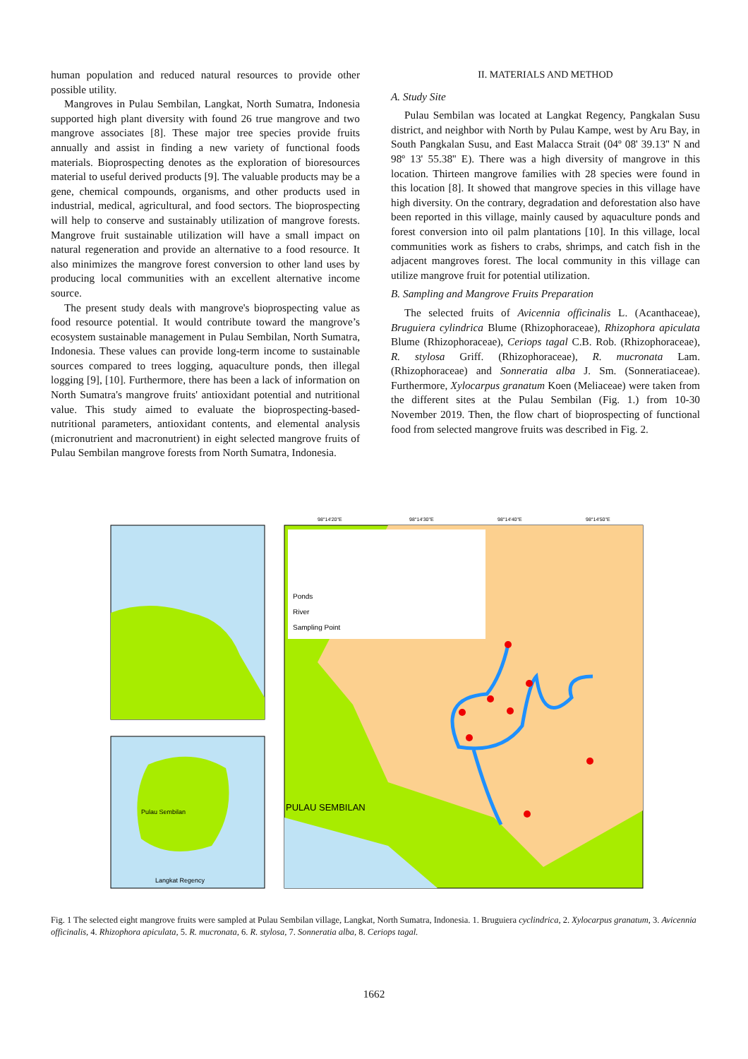human population and reduced natural resources to provide other possible utility.
Mangroves in Pulau Sembilan, Langkat, North Sumatra, Indonesia supported high plant diversity with found 26 true mangrove and two mangrove associates [8]. These major tree species provide fruits annually and assist in finding a new variety of functional foods materials. Bioprospecting denotes as the exploration of bioresources material to useful derived products [9]. The valuable products may be a gene, chemical compounds, organisms, and other products used in industrial, medical, agricultural, and food sectors. The bioprospecting will help to conserve and sustainably utilization of mangrove forests. Mangrove fruit sustainable utilization will have a small impact on natural regeneration and provide an alternative to a food resource. It also minimizes the mangrove forest conversion to other land uses by producing local communities with an excellent alternative income source.
The present study deals with mangrove's bioprospecting value as food resource potential. It would contribute toward the mangrove’s ecosystem sustainable management in Pulau Sembilan, North Sumatra, Indonesia. These values can provide long-term income to sustainable sources compared to trees logging, aquaculture ponds, then illegal logging [9], [10]. Furthermore, there has been a lack of information on North Sumatra's mangrove fruits' antioxidant potential and nutritional value. This study aimed to evaluate the bioprospecting-based-nutritional parameters, antioxidant contents, and elemental analysis (micronutrient and macronutrient) in eight selected mangrove fruits of Pulau Sembilan mangrove forests from North Sumatra, Indonesia.
II. MATERIALS AND METHOD
A. Study Site
Pulau Sembilan was located at Langkat Regency, Pangkalan Susu district, and neighbor with North by Pulau Kampe, west by Aru Bay, in South Pangkalan Susu, and East Malacca Strait (04º 08' 39.13'' N and 98º 13' 55.38'' E). There was a high diversity of mangrove in this location. Thirteen mangrove families with 28 species were found in this location [8]. It showed that mangrove species in this village have high diversity. On the contrary, degradation and deforestation also have been reported in this village, mainly caused by aquaculture ponds and forest conversion into oil palm plantations [10]. In this village, local communities work as fishers to crabs, shrimps, and catch fish in the adjacent mangroves forest. The local community in this village can utilize mangrove fruit for potential utilization.
B. Sampling and Mangrove Fruits Preparation
The selected fruits of Avicennia officinalis L. (Acanthaceae), Bruguiera cylindrica Blume (Rhizophoraceae), Rhizophora apiculata Blume (Rhizophoraceae), Ceriops tagal C.B. Rob. (Rhizophoraceae), R. stylosa Griff. (Rhizophoraceae), R. mucronata Lam. (Rhizophoraceae) and Sonneratia alba J. Sm. (Sonneratiaceae). Furthermore, Xylocarpus granatum Koen (Meliaceae) were taken from the different sites at the Pulau Sembilan (Fig. 1.) from 10-30 November 2019. Then, the flow chart of bioprospecting of functional food from selected mangrove fruits was described in Fig. 2.
Pulau Sembilan
Langkat Regency
Ponds
River
Sampling Point
PULAU SEMBILAN
98°14'20"E
98°14'30"E
98°14'40"E
98°14'50"E
Fig. 1 The selected eight mangrove fruits were sampled at Pulau Sembilan village, Langkat, North Sumatra, Indonesia. 1. Bruguiera cyclindrica, 2. Xylocarpus granatum, 3. Avicennia officinalis, 4. Rhizophora apiculata, 5. R. mucronata, 6. R. stylosa, 7. Sonneratia alba, 8. Ceriops tagal.
1662